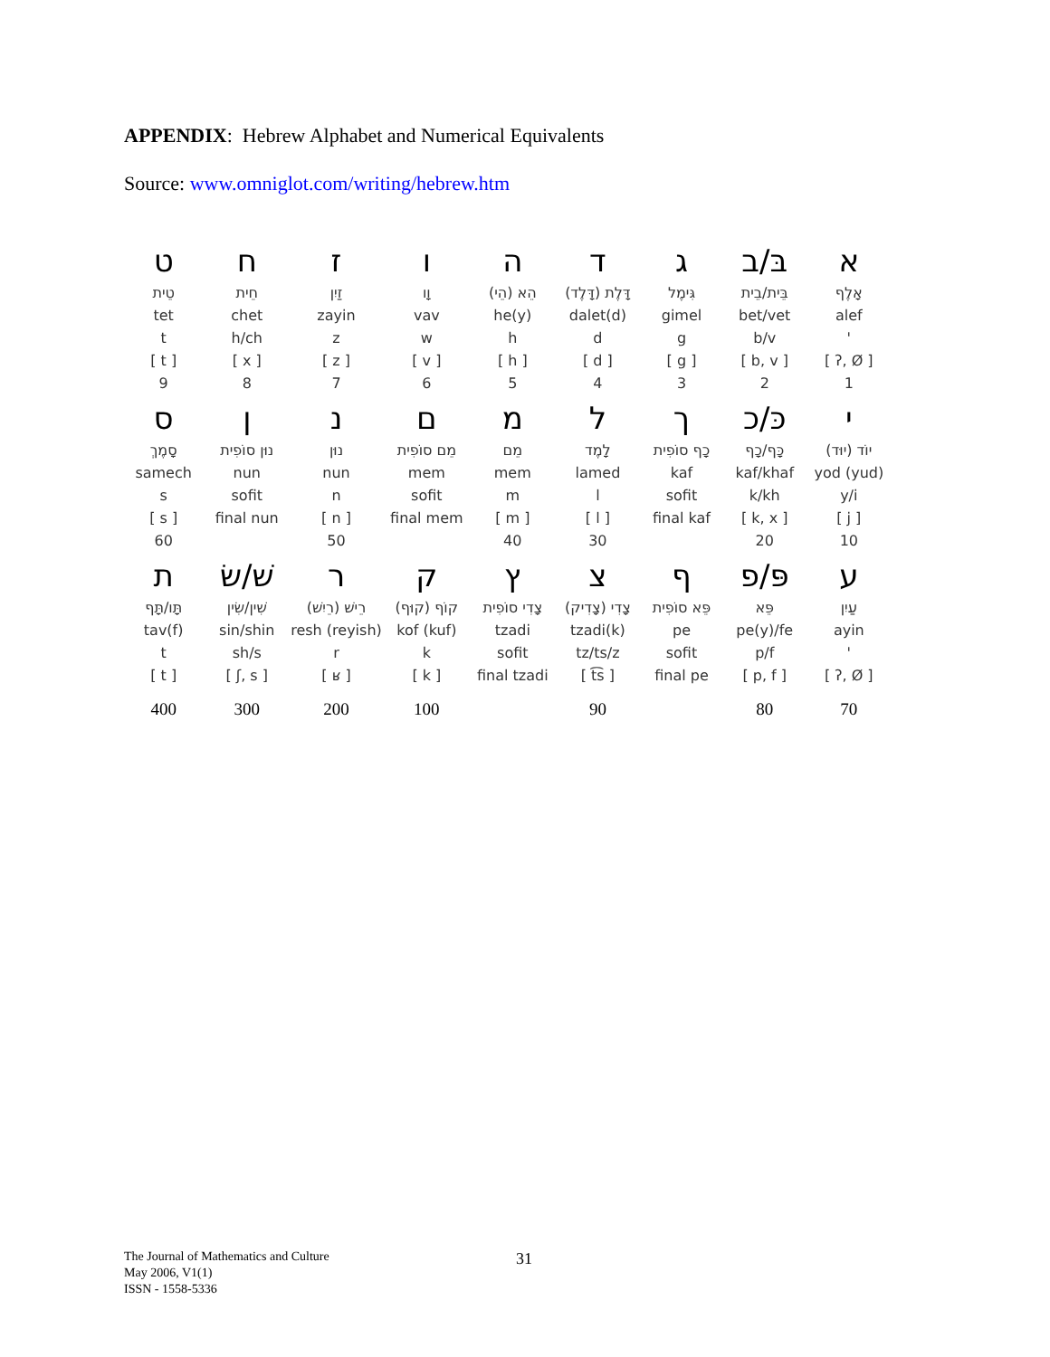APPENDIX: Hebrew Alphabet and Numerical Equivalents
Source: www.omniglot.com/writing/hebrew.htm
| ט | ח | ז | ו | ה | ד | ג | בּ/ב | א |
| טֵית | חֵית | זַיִן | וָו | הֵא (הֵי) | דָּלֶת (דָּלֶד) | גִּימֶל | בֵּית/בֵית | אָלֶף |
| tet | chet | zayin | vav | he(y) | dalet(d) | gimel | bet/vet | alef |
| t | h/ch | z | w | h | d | g | b/v | ' |
| [ t ] | [ x ] | [ z ] | [ v ] | [ h ] | [ d ] | [ g ] | [ b, v ] | [ ʔ, Ø ] |
| 9 | 8 | 7 | 6 | 5 | 4 | 3 | 2 | 1 |
| ס | ן | נ | ם | מ | ל | ך | כּ/כ | י |
| סָמֶךְ | נוּן סוֹפִית | נוּן | מֵם סוֹפִית | מֵם | לָמֶד | כָף סוֹפִית | כָּף/כָף | יוֹד (יוּד) |
| samech | nun | nun | mem | mem | lamed | kaf | kaf/khaf | yod (yud) |
| s | sofit | n | sofit | m | l | sofit | k/kh | y/i |
| [ s ] | final nun | [ n ] | final mem | [ m ] | [ l ] | final kaf | [ k, x ] | [ j ] |
| 60 | | 50 | | 40 | 30 | | 20 | 10 |
| ת | שׁ/שׂ | ר | ק | ץ | צ | ף | פּ/פ | ע |
| תָּו/תָּף | שִׁין/שִׂין | רֵישׁ (רֵיִשׁ) | קוֹף (קוּף) | צָדִי סוֹפִית | צָדִי (צָדִיק) | פֵּא סוֹפִית | פֵּא | עַיִן |
| tav(f) | sin/shin | resh (reyish) | kof (kuf) | tzadi | tzadi(k) | pe | pe(y)/fe | ayin |
| t | sh/s | r | k | sofit | tz/ts/z | sofit | p/f | ' |
| [ t ] | [ ʃ, s ] | [ ʁ ] | [ k ] | final tzadi | [ t͡s ] | final pe | [ p, f ] | [ ʔ, Ø ] |
| 400 | 300 | 200 | 100 | | 90 | | 80 | 70 |
The Journal of Mathematics and Culture
May 2006, V1(1)
ISSN - 1558-5336
31